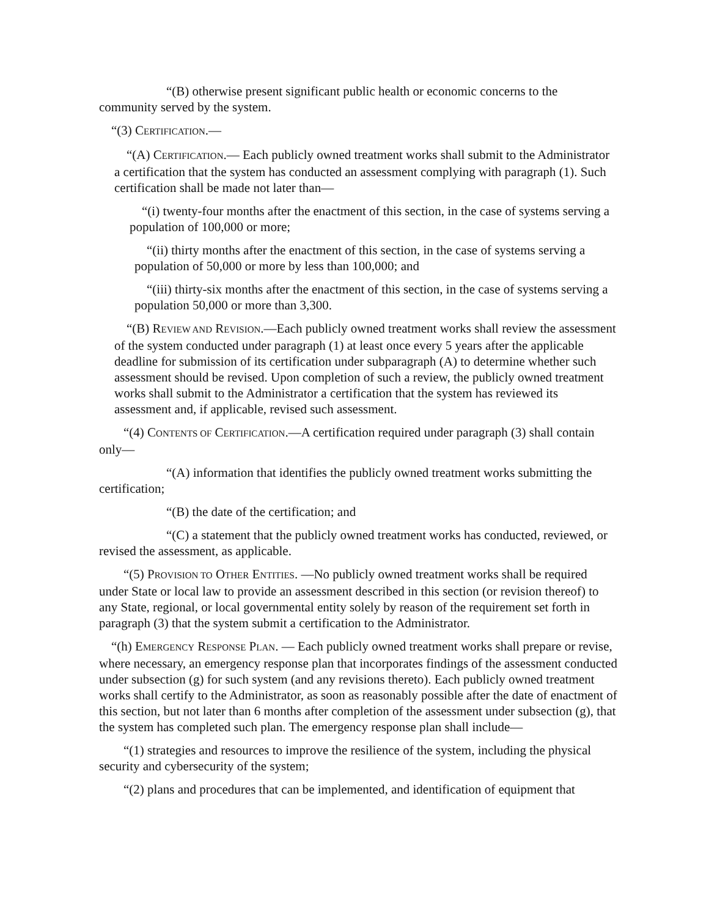“(B) otherwise present significant public health or economic concerns to the community served by the system.
“(3) CERTIFICATION.—
“(A) CERTIFICATION.— Each publicly owned treatment works shall submit to the Administrator a certification that the system has conducted an assessment complying with paragraph (1). Such certification shall be made not later than—
“(i) twenty-four months after the enactment of this section, in the case of systems serving a population of 100,000 or more;
“(ii) thirty months after the enactment of this section, in the case of systems serving a population of 50,000 or more by less than 100,000; and
“(iii) thirty-six months after the enactment of this section, in the case of systems serving a population 50,000 or more than 3,300.
“(B) REVIEW AND REVISION.—Each publicly owned treatment works shall review the assessment of the system conducted under paragraph (1) at least once every 5 years after the applicable deadline for submission of its certification under subparagraph (A) to determine whether such assessment should be revised. Upon completion of such a review, the publicly owned treatment works shall submit to the Administrator a certification that the system has reviewed its assessment and, if applicable, revised such assessment.
“(4) CONTENTS OF CERTIFICATION.—A certification required under paragraph (3) shall contain only—
“(A) information that identifies the publicly owned treatment works submitting the certification;
“(B) the date of the certification; and
“(C) a statement that the publicly owned treatment works has conducted, reviewed, or revised the assessment, as applicable.
“(5) PROVISION TO OTHER ENTITIES. —No publicly owned treatment works shall be required under State or local law to provide an assessment described in this section (or revision thereof) to any State, regional, or local governmental entity solely by reason of the requirement set forth in paragraph (3) that the system submit a certification to the Administrator.
“(h) EMERGENCY RESPONSE PLAN. — Each publicly owned treatment works shall prepare or revise, where necessary, an emergency response plan that incorporates findings of the assessment conducted under subsection (g) for such system (and any revisions thereto). Each publicly owned treatment works shall certify to the Administrator, as soon as reasonably possible after the date of enactment of this section, but not later than 6 months after completion of the assessment under subsection (g), that the system has completed such plan. The emergency response plan shall include—
“(1) strategies and resources to improve the resilience of the system, including the physical security and cybersecurity of the system;
“(2) plans and procedures that can be implemented, and identification of equipment that